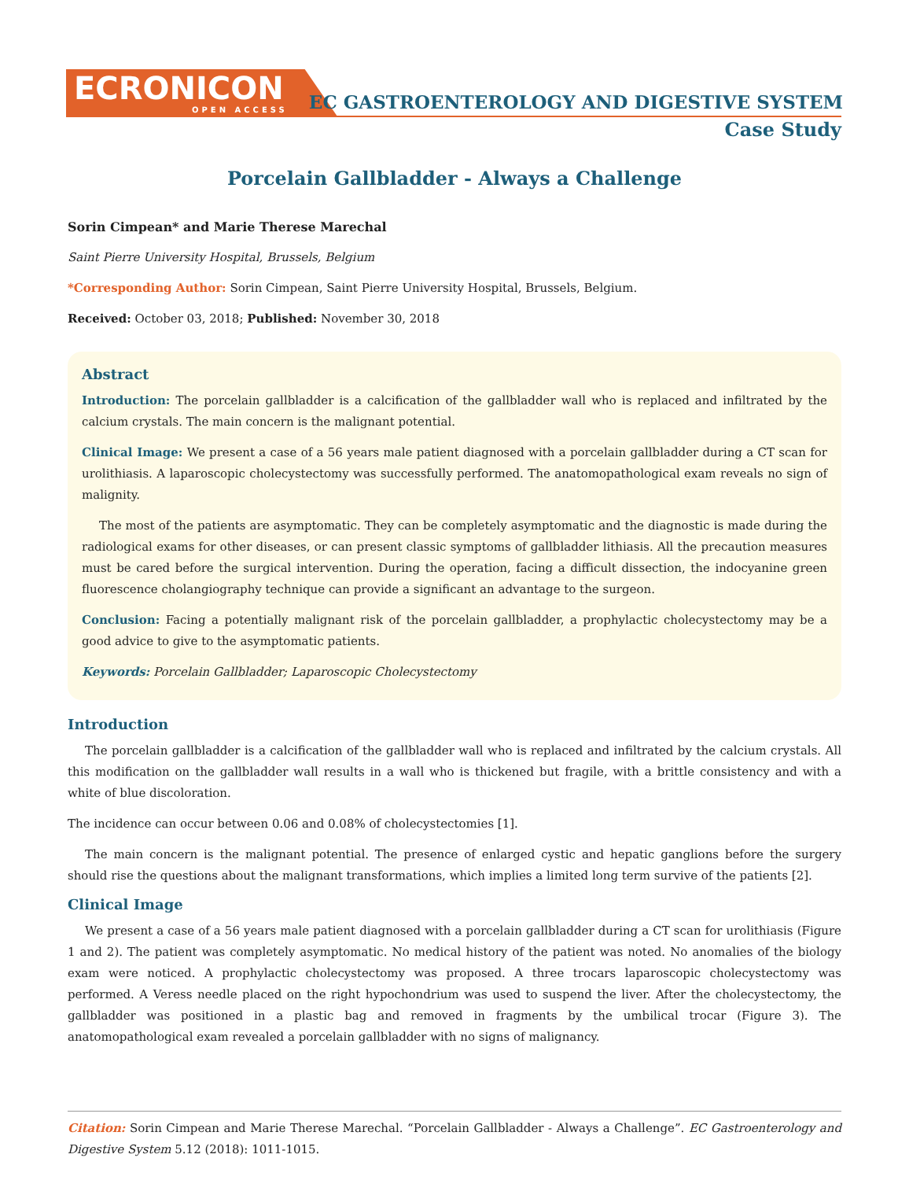ECRONICON
OPEN ACCESS
EC GASTROENTEROLOGY AND DIGESTIVE SYSTEM
Case Study
Porcelain Gallbladder - Always a Challenge
Sorin Cimpean* and Marie Therese Marechal
Saint Pierre University Hospital, Brussels, Belgium
*Corresponding Author: Sorin Cimpean, Saint Pierre University Hospital, Brussels, Belgium.
Received: October 03, 2018; Published: November 30, 2018
Abstract
Introduction: The porcelain gallbladder is a calcification of the gallbladder wall who is replaced and infiltrated by the calcium crystals. The main concern is the malignant potential.
Clinical Image: We present a case of a 56 years male patient diagnosed with a porcelain gallbladder during a CT scan for urolithiasis. A laparoscopic cholecystectomy was successfully performed. The anatomopathological exam reveals no sign of malignity.
The most of the patients are asymptomatic. They can be completely asymptomatic and the diagnostic is made during the radiological exams for other diseases, or can present classic symptoms of gallbladder lithiasis. All the precaution measures must be cared before the surgical intervention. During the operation, facing a difficult dissection, the indocyanine green fluorescence cholangiography technique can provide a significant an advantage to the surgeon.
Conclusion: Facing a potentially malignant risk of the porcelain gallbladder, a prophylactic cholecystectomy may be a good advice to give to the asymptomatic patients.
Keywords: Porcelain Gallbladder; Laparoscopic Cholecystectomy
Introduction
The porcelain gallbladder is a calcification of the gallbladder wall who is replaced and infiltrated by the calcium crystals. All this modification on the gallbladder wall results in a wall who is thickened but fragile, with a brittle consistency and with a white of blue discoloration.
The incidence can occur between 0.06 and 0.08% of cholecystectomies [1].
The main concern is the malignant potential. The presence of enlarged cystic and hepatic ganglions before the surgery should rise the questions about the malignant transformations, which implies a limited long term survive of the patients [2].
Clinical Image
We present a case of a 56 years male patient diagnosed with a porcelain gallbladder during a CT scan for urolithiasis (Figure 1 and 2). The patient was completely asymptomatic. No medical history of the patient was noted. No anomalies of the biology exam were noticed. A prophylactic cholecystectomy was proposed. A three trocars laparoscopic cholecystectomy was performed. A Veress needle placed on the right hypochondrium was used to suspend the liver. After the cholecystectomy, the gallbladder was positioned in a plastic bag and removed in fragments by the umbilical trocar (Figure 3). The anatomopathological exam revealed a porcelain gallbladder with no signs of malignancy.
Citation: Sorin Cimpean and Marie Therese Marechal. “Porcelain Gallbladder - Always a Challenge”. EC Gastroenterology and Digestive System 5.12 (2018): 1011-1015.